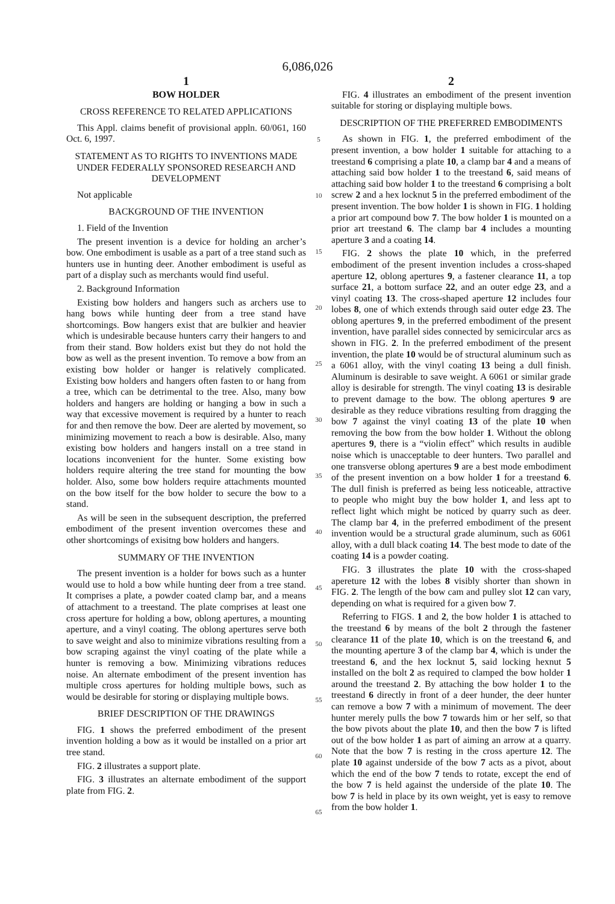6,086,026
1
BOW HOLDER
CROSS REFERENCE TO RELATED APPLICATIONS
This Appl. claims benefit of provisional appln. 60/061, 160 Oct. 6, 1997.
STATEMENT AS TO RIGHTS TO INVENTIONS MADE UNDER FEDERALLY SPONSORED RESEARCH AND DEVELOPMENT
Not applicable
BACKGROUND OF THE INVENTION
1. Field of the Invention
The present invention is a device for holding an archer’s bow. One embodiment is usable as a part of a tree stand such as hunters use in hunting deer. Another embodiment is useful as part of a display such as merchants would find useful.
2. Background Information
Existing bow holders and hangers such as archers use to hang bows while hunting deer from a tree stand have shortcomings. Bow hangers exist that are bulkier and heavier which is undesirable because hunters carry their hangers to and from their stand. Bow holders exist but they do not hold the bow as well as the present invention. To remove a bow from an existing bow holder or hanger is relatively complicated. Existing bow holders and hangers often fasten to or hang from a tree, which can be detrimental to the tree. Also, many bow holders and hangers are holding or hanging a bow in such a way that excessive movement is required by a hunter to reach for and then remove the bow. Deer are alerted by movement, so minimizing movement to reach a bow is desirable. Also, many existing bow holders and hangers install on a tree stand in locations inconvenient for the hunter. Some existing bow holders require altering the tree stand for mounting the bow holder. Also, some bow holders require attachments mounted on the bow itself for the bow holder to secure the bow to a stand.
As will be seen in the subsequent description, the preferred embodiment of the present invention overcomes these and other shortcomings of exisitng bow holders and hangers.
SUMMARY OF THE INVENTION
The present invention is a holder for bows such as a hunter would use to hold a bow while hunting deer from a tree stand. It comprises a plate, a powder coated clamp bar, and a means of attachment to a treestand. The plate comprises at least one cross aperture for holding a bow, oblong apertures, a mounting aperture, and a vinyl coating. The oblong apertures serve both to save weight and also to minimize vibrations resulting from a bow scraping against the vinyl coating of the plate while a hunter is removing a bow. Minimizing vibrations reduces noise. An alternate embodiment of the present invention has multiple cross apertures for holding multiple bows, such as would be desirable for storing or displaying multiple bows.
BRIEF DESCRIPTION OF THE DRAWINGS
FIG. 1 shows the preferred embodiment of the present invention holding a bow as it would be installed on a prior art tree stand.
FIG. 2 illustrates a support plate.
FIG. 3 illustrates an alternate embodiment of the support plate from FIG. 2.
5
10
15
20
25
30
35
40
45
50
55
60
65
2
FIG. 4 illustrates an embodiment of the present invention suitable for storing or displaying multiple bows.
DESCRIPTION OF THE PREFERRED EMBODIMENTS
As shown in FIG. 1, the preferred embodiment of the present invention, a bow holder 1 suitable for attaching to a treestand 6 comprising a plate 10, a clamp bar 4 and a means of attaching said bow holder 1 to the treestand 6, said means of attaching said bow holder 1 to the treestand 6 comprising a bolt screw 2 and a hex locknut 5 in the preferred embodiment of the present invention. The bow holder 1 is shown in FIG. 1 holding a prior art compound bow 7. The bow holder 1 is mounted on a prior art treestand 6. The clamp bar 4 includes a mounting aperture 3 and a coating 14.
FIG. 2 shows the plate 10 which, in the preferred embodiment of the present invention includes a cross-shaped aperture 12, oblong apertures 9, a fastener clearance 11, a top surface 21, a bottom surface 22, and an outer edge 23, and a vinyl coating 13. The cross-shaped aperture 12 includes four lobes 8, one of which extends through said outer edge 23. The oblong apertures 9, in the preferred embodiment of the present invention, have parallel sides connected by semicircular arcs as shown in FIG. 2. In the preferred embodiment of the present invention, the plate 10 would be of structural aluminum such as a 6061 alloy, with the vinyl coating 13 being a dull finish. Aluminum is desirable to save weight. A 6061 or similar grade alloy is desirable for strength. The vinyl coating 13 is desirable to prevent damage to the bow. The oblong apertures 9 are desirable as they reduce vibrations resulting from dragging the bow 7 against the vinyl coating 13 of the plate 10 when removing the bow from the bow holder 1. Without the oblong apertures 9, there is a “violin effect” which results in audible noise which is unacceptable to deer hunters. Two parallel and one transverse oblong apertures 9 are a best mode embodiment of the present invention on a bow holder 1 for a treestand 6. The dull finish is preferred as being less noticeable, attractive to people who might buy the bow holder 1, and less apt to reflect light which might be noticed by quarry such as deer. The clamp bar 4, in the preferred embodiment of the present invention would be a structural grade aluminum, such as 6061 alloy, with a dull black coating 14. The best mode to date of the coating 14 is a powder coating.
FIG. 3 illustrates the plate 10 with the cross-shaped apereture 12 with the lobes 8 visibly shorter than shown in FIG. 2. The length of the bow cam and pulley slot 12 can vary, depending on what is required for a given bow 7.
Referring to FIGS. 1 and 2, the bow holder 1 is attached to the treestand 6 by means of the bolt 2 through the fastener clearance 11 of the plate 10, which is on the treestand 6, and the mounting aperture 3 of the clamp bar 4, which is under the treestand 6, and the hex locknut 5, said locking hexnut 5 installed on the bolt 2 as required to clamped the bow holder 1 around the treestand 2. By attaching the bow holder 1 to the treestand 6 directly in front of a deer hunder, the deer hunter can remove a bow 7 with a minimum of movement. The deer hunter merely pulls the bow 7 towards him or her self, so that the bow pivots about the plate 10, and then the bow 7 is lifted out of the bow holder 1 as part of aiming an arrow at a quarry. Note that the bow 7 is resting in the cross aperture 12. The plate 10 against underside of the bow 7 acts as a pivot, about which the end of the bow 7 tends to rotate, except the end of the bow 7 is held against the underside of the plate 10. The bow 7 is held in place by its own weight, yet is easy to remove from the bow holder 1.